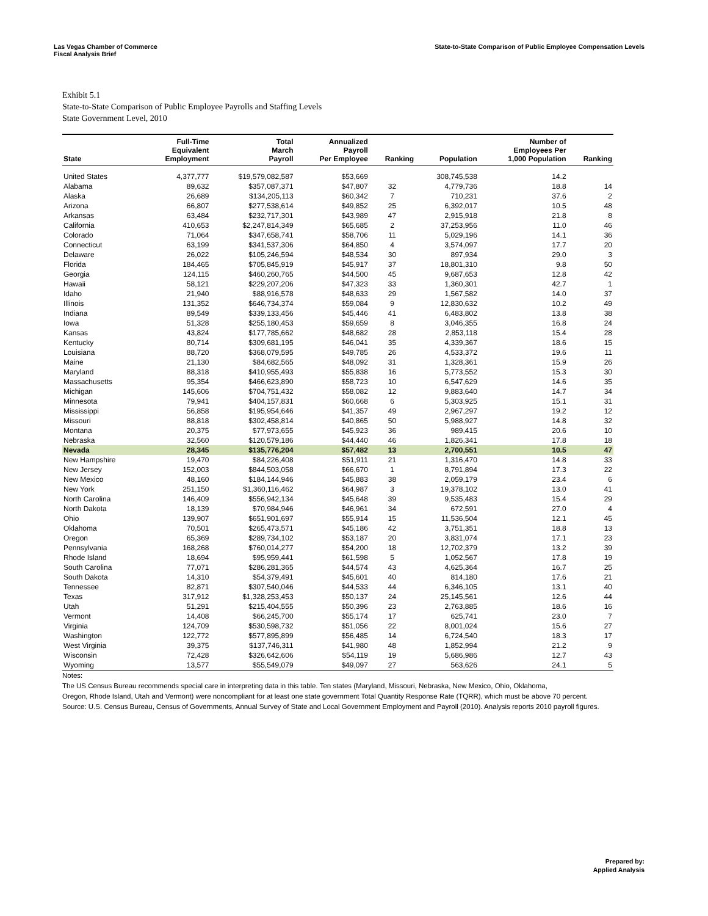Las Vegas Chamber of Commerce
Fiscal Analysis Brief
State-to-State Comparison of Public Employee Compensation Levels
Exhibit 5.1
State-to-State Comparison of Public Employee Payrolls and Staffing Levels
State Government Level, 2010
| State | Full-Time Equivalent Employment | Total March Payroll | Annualized Payroll Per Employee | Ranking | Population | Number of Employees Per 1,000 Population | Ranking |
| --- | --- | --- | --- | --- | --- | --- | --- |
| United States | 4,377,777 | $19,579,082,587 | $53,669 | | 308,745,538 | 14.2 | |
| Alabama | 89,632 | $357,087,371 | $47,807 | 32 | 4,779,736 | 18.8 | 14 |
| Alaska | 26,689 | $134,205,113 | $60,342 | 7 | 710,231 | 37.6 | 2 |
| Arizona | 66,807 | $277,538,614 | $49,852 | 25 | 6,392,017 | 10.5 | 48 |
| Arkansas | 63,484 | $232,717,301 | $43,989 | 47 | 2,915,918 | 21.8 | 8 |
| California | 410,653 | $2,247,814,349 | $65,685 | 2 | 37,253,956 | 11.0 | 46 |
| Colorado | 71,064 | $347,658,741 | $58,706 | 11 | 5,029,196 | 14.1 | 36 |
| Connecticut | 63,199 | $341,537,306 | $64,850 | 4 | 3,574,097 | 17.7 | 20 |
| Delaware | 26,022 | $105,246,594 | $48,534 | 30 | 897,934 | 29.0 | 3 |
| Florida | 184,465 | $705,845,919 | $45,917 | 37 | 18,801,310 | 9.8 | 50 |
| Georgia | 124,115 | $460,260,765 | $44,500 | 45 | 9,687,653 | 12.8 | 42 |
| Hawaii | 58,121 | $229,207,206 | $47,323 | 33 | 1,360,301 | 42.7 | 1 |
| Idaho | 21,940 | $88,916,578 | $48,633 | 29 | 1,567,582 | 14.0 | 37 |
| Illinois | 131,352 | $646,734,374 | $59,084 | 9 | 12,830,632 | 10.2 | 49 |
| Indiana | 89,549 | $339,133,456 | $45,446 | 41 | 6,483,802 | 13.8 | 38 |
| Iowa | 51,328 | $255,180,453 | $59,659 | 8 | 3,046,355 | 16.8 | 24 |
| Kansas | 43,824 | $177,785,662 | $48,682 | 28 | 2,853,118 | 15.4 | 28 |
| Kentucky | 80,714 | $309,681,195 | $46,041 | 35 | 4,339,367 | 18.6 | 15 |
| Louisiana | 88,720 | $368,079,595 | $49,785 | 26 | 4,533,372 | 19.6 | 11 |
| Maine | 21,130 | $84,682,565 | $48,092 | 31 | 1,328,361 | 15.9 | 26 |
| Maryland | 88,318 | $410,955,493 | $55,838 | 16 | 5,773,552 | 15.3 | 30 |
| Massachusetts | 95,354 | $466,623,890 | $58,723 | 10 | 6,547,629 | 14.6 | 35 |
| Michigan | 145,606 | $704,751,432 | $58,082 | 12 | 9,883,640 | 14.7 | 34 |
| Minnesota | 79,941 | $404,157,831 | $60,668 | 6 | 5,303,925 | 15.1 | 31 |
| Mississippi | 56,858 | $195,954,646 | $41,357 | 49 | 2,967,297 | 19.2 | 12 |
| Missouri | 88,818 | $302,458,814 | $40,865 | 50 | 5,988,927 | 14.8 | 32 |
| Montana | 20,375 | $77,973,655 | $45,923 | 36 | 989,415 | 20.6 | 10 |
| Nebraska | 32,560 | $120,579,186 | $44,440 | 46 | 1,826,341 | 17.8 | 18 |
| Nevada | 28,345 | $135,776,204 | $57,482 | 13 | 2,700,551 | 10.5 | 47 |
| New Hampshire | 19,470 | $84,226,408 | $51,911 | 21 | 1,316,470 | 14.8 | 33 |
| New Jersey | 152,003 | $844,503,058 | $66,670 | 1 | 8,791,894 | 17.3 | 22 |
| New Mexico | 48,160 | $184,144,946 | $45,883 | 38 | 2,059,179 | 23.4 | 6 |
| New York | 251,150 | $1,360,116,462 | $64,987 | 3 | 19,378,102 | 13.0 | 41 |
| North Carolina | 146,409 | $556,942,134 | $45,648 | 39 | 9,535,483 | 15.4 | 29 |
| North Dakota | 18,139 | $70,984,946 | $46,961 | 34 | 672,591 | 27.0 | 4 |
| Ohio | 139,907 | $651,901,697 | $55,914 | 15 | 11,536,504 | 12.1 | 45 |
| Oklahoma | 70,501 | $265,473,571 | $45,186 | 42 | 3,751,351 | 18.8 | 13 |
| Oregon | 65,369 | $289,734,102 | $53,187 | 20 | 3,831,074 | 17.1 | 23 |
| Pennsylvania | 168,268 | $760,014,277 | $54,200 | 18 | 12,702,379 | 13.2 | 39 |
| Rhode Island | 18,694 | $95,959,441 | $61,598 | 5 | 1,052,567 | 17.8 | 19 |
| South Carolina | 77,071 | $286,281,365 | $44,574 | 43 | 4,625,364 | 16.7 | 25 |
| South Dakota | 14,310 | $54,379,491 | $45,601 | 40 | 814,180 | 17.6 | 21 |
| Tennessee | 82,871 | $307,540,046 | $44,533 | 44 | 6,346,105 | 13.1 | 40 |
| Texas | 317,912 | $1,328,253,453 | $50,137 | 24 | 25,145,561 | 12.6 | 44 |
| Utah | 51,291 | $215,404,555 | $50,396 | 23 | 2,763,885 | 18.6 | 16 |
| Vermont | 14,408 | $66,245,700 | $55,174 | 17 | 625,741 | 23.0 | 7 |
| Virginia | 124,709 | $530,598,732 | $51,056 | 22 | 8,001,024 | 15.6 | 27 |
| Washington | 122,772 | $577,895,899 | $56,485 | 14 | 6,724,540 | 18.3 | 17 |
| West Virginia | 39,375 | $137,746,311 | $41,980 | 48 | 1,852,994 | 21.2 | 9 |
| Wisconsin | 72,428 | $326,642,606 | $54,119 | 19 | 5,686,986 | 12.7 | 43 |
| Wyoming | 13,577 | $55,549,079 | $49,097 | 27 | 563,626 | 24.1 | 5 |
Notes:
The US Census Bureau recommends special care in interpreting data in this table. Ten states (Maryland, Missouri, Nebraska, New Mexico, Ohio, Oklahoma,
Oregon, Rhode Island, Utah and Vermont) were noncompliant for at least one state government Total Quantity Response Rate (TQRR), which must be above 70 percent.
Source: U.S. Census Bureau, Census of Governments, Annual Survey of State and Local Government Employment and Payroll (2010). Analysis reports 2010 payroll figures.
Prepared by:
Applied Analysis